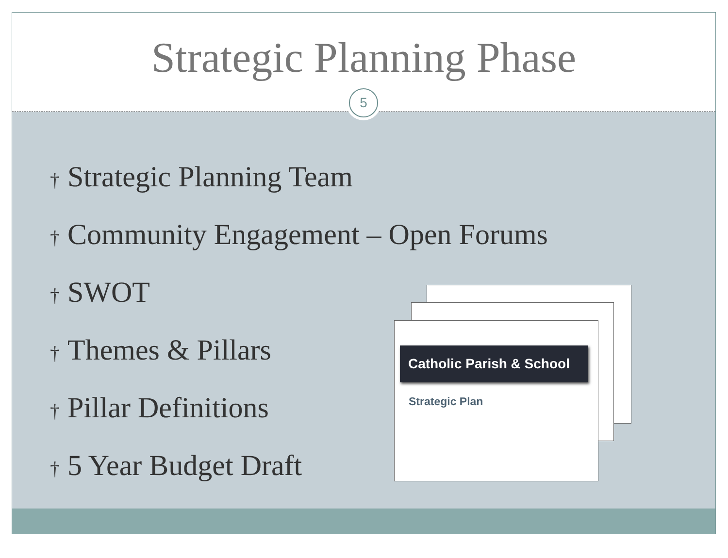Strategic Planning Phase
5
† Strategic Planning Team
† Community Engagement – Open Forums
† SWOT
† Themes & Pillars
† Pillar Definitions
† 5 Year Budget Draft
Catholic Parish & School
Strategic Plan